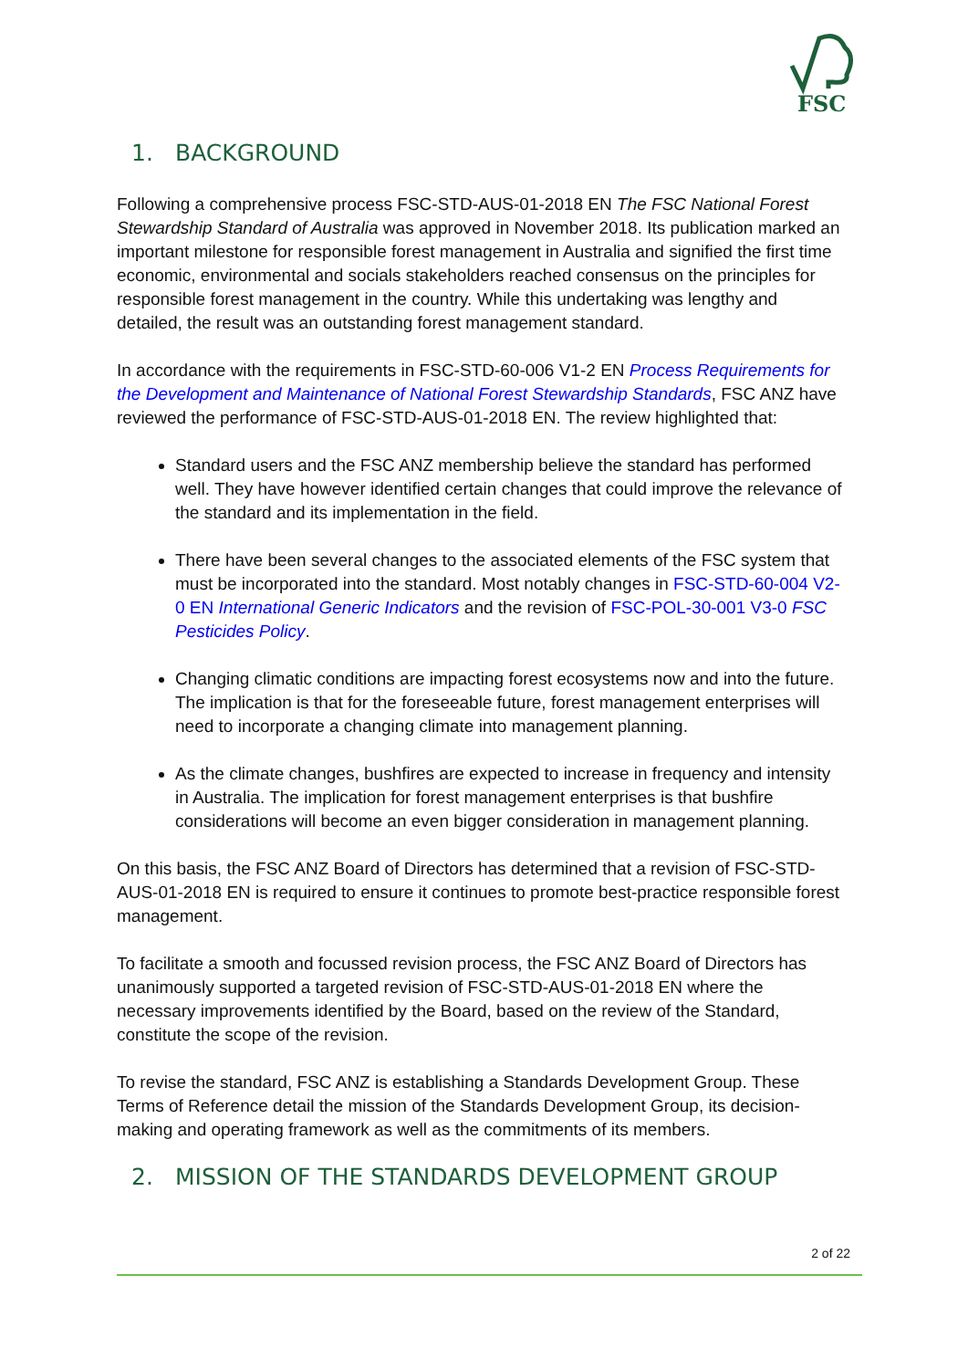FSC
1. BACKGROUND
Following a comprehensive process FSC-STD-AUS-01-2018 EN The FSC National Forest Stewardship Standard of Australia was approved in November 2018. Its publication marked an important milestone for responsible forest management in Australia and signified the first time economic, environmental and socials stakeholders reached consensus on the principles for responsible forest management in the country. While this undertaking was lengthy and detailed, the result was an outstanding forest management standard.
In accordance with the requirements in FSC-STD-60-006 V1-2 EN Process Requirements for the Development and Maintenance of National Forest Stewardship Standards, FSC ANZ have reviewed the performance of FSC-STD-AUS-01-2018 EN. The review highlighted that:
Standard users and the FSC ANZ membership believe the standard has performed well. They have however identified certain changes that could improve the relevance of the standard and its implementation in the field.
There have been several changes to the associated elements of the FSC system that must be incorporated into the standard. Most notably changes in FSC-STD-60-004 V2-0 EN International Generic Indicators and the revision of FSC-POL-30-001 V3-0 FSC Pesticides Policy.
Changing climatic conditions are impacting forest ecosystems now and into the future. The implication is that for the foreseeable future, forest management enterprises will need to incorporate a changing climate into management planning.
As the climate changes, bushfires are expected to increase in frequency and intensity in Australia. The implication for forest management enterprises is that bushfire considerations will become an even bigger consideration in management planning.
On this basis, the FSC ANZ Board of Directors has determined that a revision of FSC-STD-AUS-01-2018 EN is required to ensure it continues to promote best-practice responsible forest management.
To facilitate a smooth and focussed revision process, the FSC ANZ Board of Directors has unanimously supported a targeted revision of FSC-STD-AUS-01-2018 EN where the necessary improvements identified by the Board, based on the review of the Standard, constitute the scope of the revision.
To revise the standard, FSC ANZ is establishing a Standards Development Group. These Terms of Reference detail the mission of the Standards Development Group, its decision-making and operating framework as well as the commitments of its members.
2. MISSION OF THE STANDARDS DEVELOPMENT GROUP
2 of 22